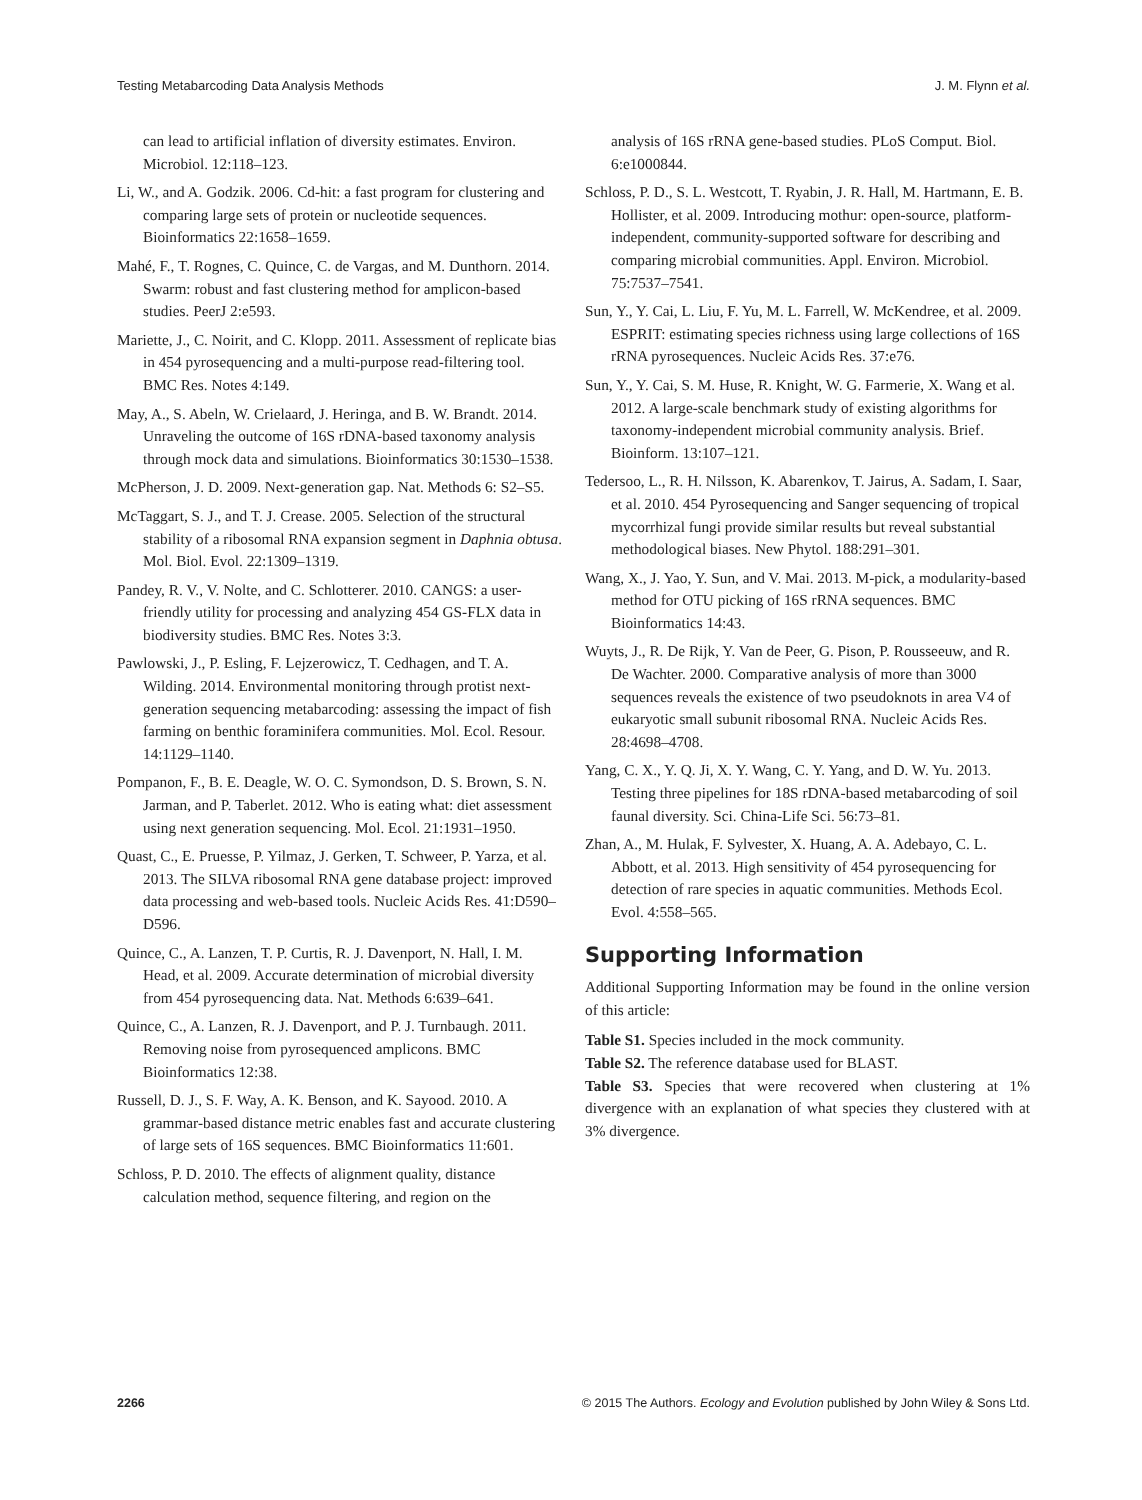Testing Metabarcoding Data Analysis Methods J. M. Flynn et al.
can lead to artificial inflation of diversity estimates. Environ. Microbiol. 12:118–123.
Li, W., and A. Godzik. 2006. Cd-hit: a fast program for clustering and comparing large sets of protein or nucleotide sequences. Bioinformatics 22:1658–1659.
Mahé, F., T. Rognes, C. Quince, C. de Vargas, and M. Dunthorn. 2014. Swarm: robust and fast clustering method for amplicon-based studies. PeerJ 2:e593.
Mariette, J., C. Noirit, and C. Klopp. 2011. Assessment of replicate bias in 454 pyrosequencing and a multi-purpose read-filtering tool. BMC Res. Notes 4:149.
May, A., S. Abeln, W. Crielaard, J. Heringa, and B. W. Brandt. 2014. Unraveling the outcome of 16S rDNA-based taxonomy analysis through mock data and simulations. Bioinformatics 30:1530–1538.
McPherson, J. D. 2009. Next-generation gap. Nat. Methods 6: S2–S5.
McTaggart, S. J., and T. J. Crease. 2005. Selection of the structural stability of a ribosomal RNA expansion segment in Daphnia obtusa. Mol. Biol. Evol. 22:1309–1319.
Pandey, R. V., V. Nolte, and C. Schlotterer. 2010. CANGS: a user-friendly utility for processing and analyzing 454 GS-FLX data in biodiversity studies. BMC Res. Notes 3:3.
Pawlowski, J., P. Esling, F. Lejzerowicz, T. Cedhagen, and T. A. Wilding. 2014. Environmental monitoring through protist next-generation sequencing metabarcoding: assessing the impact of fish farming on benthic foraminifera communities. Mol. Ecol. Resour. 14:1129–1140.
Pompanon, F., B. E. Deagle, W. O. C. Symondson, D. S. Brown, S. N. Jarman, and P. Taberlet. 2012. Who is eating what: diet assessment using next generation sequencing. Mol. Ecol. 21:1931–1950.
Quast, C., E. Pruesse, P. Yilmaz, J. Gerken, T. Schweer, P. Yarza, et al. 2013. The SILVA ribosomal RNA gene database project: improved data processing and web-based tools. Nucleic Acids Res. 41:D590–D596.
Quince, C., A. Lanzen, T. P. Curtis, R. J. Davenport, N. Hall, I. M. Head, et al. 2009. Accurate determination of microbial diversity from 454 pyrosequencing data. Nat. Methods 6:639–641.
Quince, C., A. Lanzen, R. J. Davenport, and P. J. Turnbaugh. 2011. Removing noise from pyrosequenced amplicons. BMC Bioinformatics 12:38.
Russell, D. J., S. F. Way, A. K. Benson, and K. Sayood. 2010. A grammar-based distance metric enables fast and accurate clustering of large sets of 16S sequences. BMC Bioinformatics 11:601.
Schloss, P. D. 2010. The effects of alignment quality, distance calculation method, sequence filtering, and region on the
analysis of 16S rRNA gene-based studies. PLoS Comput. Biol. 6:e1000844.
Schloss, P. D., S. L. Westcott, T. Ryabin, J. R. Hall, M. Hartmann, E. B. Hollister, et al. 2009. Introducing mothur: open-source, platform-independent, community-supported software for describing and comparing microbial communities. Appl. Environ. Microbiol. 75:7537–7541.
Sun, Y., Y. Cai, L. Liu, F. Yu, M. L. Farrell, W. McKendree, et al. 2009. ESPRIT: estimating species richness using large collections of 16S rRNA pyrosequences. Nucleic Acids Res. 37:e76.
Sun, Y., Y. Cai, S. M. Huse, R. Knight, W. G. Farmerie, X. Wang et al. 2012. A large-scale benchmark study of existing algorithms for taxonomy-independent microbial community analysis. Brief. Bioinform. 13:107–121.
Tedersoo, L., R. H. Nilsson, K. Abarenkov, T. Jairus, A. Sadam, I. Saar, et al. 2010. 454 Pyrosequencing and Sanger sequencing of tropical mycorrhizal fungi provide similar results but reveal substantial methodological biases. New Phytol. 188:291–301.
Wang, X., J. Yao, Y. Sun, and V. Mai. 2013. M-pick, a modularity-based method for OTU picking of 16S rRNA sequences. BMC Bioinformatics 14:43.
Wuyts, J., R. De Rijk, Y. Van de Peer, G. Pison, P. Rousseeuw, and R. De Wachter. 2000. Comparative analysis of more than 3000 sequences reveals the existence of two pseudoknots in area V4 of eukaryotic small subunit ribosomal RNA. Nucleic Acids Res. 28:4698–4708.
Yang, C. X., Y. Q. Ji, X. Y. Wang, C. Y. Yang, and D. W. Yu. 2013. Testing three pipelines for 18S rDNA-based metabarcoding of soil faunal diversity. Sci. China-Life Sci. 56:73–81.
Zhan, A., M. Hulak, F. Sylvester, X. Huang, A. A. Adebayo, C. L. Abbott, et al. 2013. High sensitivity of 454 pyrosequencing for detection of rare species in aquatic communities. Methods Ecol. Evol. 4:558–565.
Supporting Information
Additional Supporting Information may be found in the online version of this article:
Table S1. Species included in the mock community.
Table S2. The reference database used for BLAST.
Table S3. Species that were recovered when clustering at 1% divergence with an explanation of what species they clustered with at 3% divergence.
2266 © 2015 The Authors. Ecology and Evolution published by John Wiley & Sons Ltd.